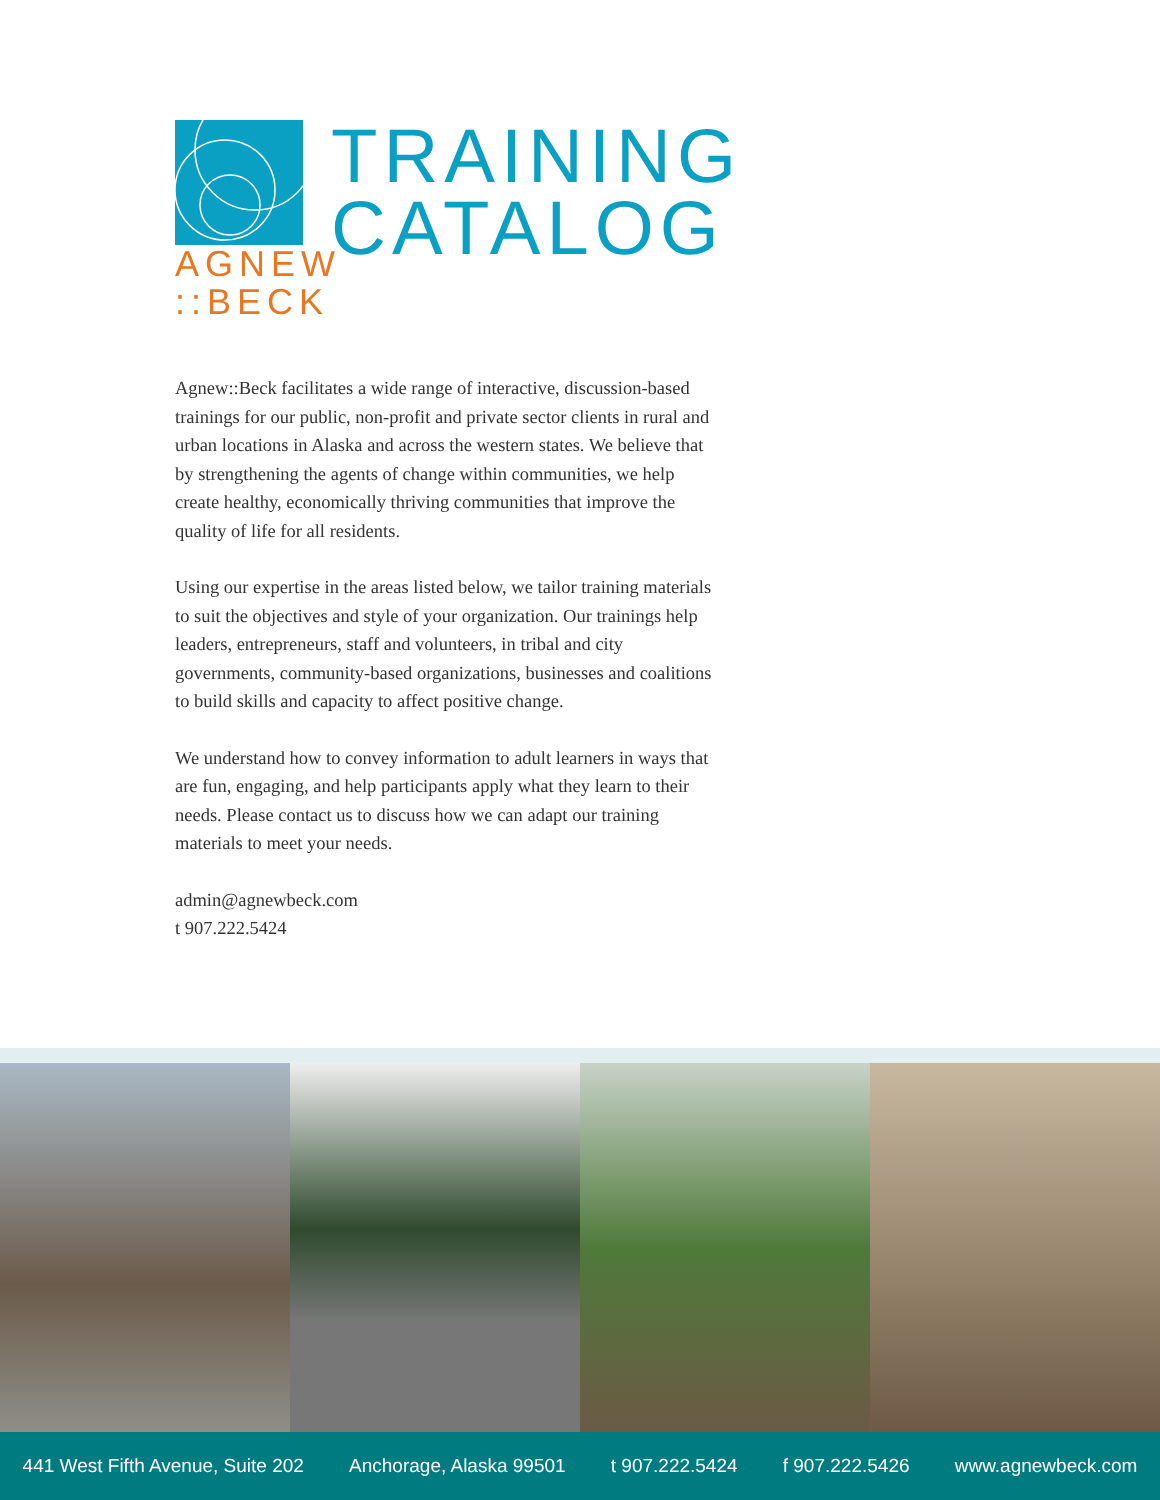AGNEW
::BECK
TRAINING
CATALOG
Agnew::Beck facilitates a wide range of interactive, discussion-based trainings for our public, non-profit and private sector clients in rural and urban locations in Alaska and across the western states. We believe that by strengthening the agents of change within communities, we help create healthy, economically thriving communities that improve the quality of life for all residents.
Using our expertise in the areas listed below, we tailor training materials to suit the objectives and style of your organization. Our trainings help leaders, entrepreneurs, staff and volunteers, in tribal and city governments, community-based organizations, businesses and coalitions to build skills and capacity to affect positive change.
We understand how to convey information to adult learners in ways that are fun, engaging, and help participants apply what they learn to their needs. Please contact us to discuss how we can adapt our training materials to meet your needs.
admin@agnewbeck.com
t 907.222.5424
441 West Fifth Avenue, Suite 202 Anchorage, Alaska 99501 t 907.222.5424 f 907.222.5426 www.agnewbeck.com